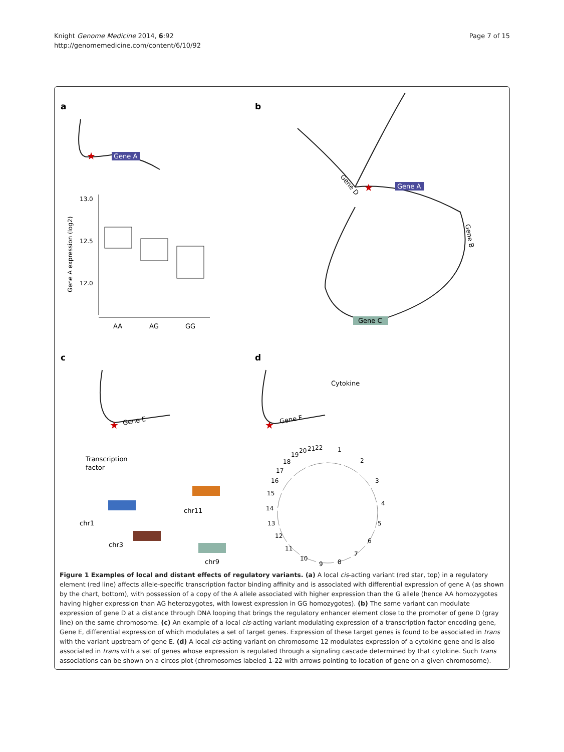Knight Genome Medicine 2014, 6:92
http://genomemedicine.com/content/6/10/92
Page 7 of 15
a
b
c
d
Gene A
★
13.0
12.5
12.0
Gene A expression (log2)
AA
AG
GG
Gene D
Gene A
Gene B
Gene C
★
Gene E
★
Transcription
factor
chr1
chr11
chr3
chr9
Gene F
★
Cytokine
1
2
3
4
5
6
7
8
9
10
11
12
13
14
15
16
17
18
19
20
21
22
Figure 1 Examples of local and distant effects of regulatory variants. (a) A local cis-acting variant (red star, top) in a regulatory element (red line) affects allele-specific transcription factor binding affinity and is associated with differential expression of gene A (as shown by the chart, bottom), with possession of a copy of the A allele associated with higher expression than the G allele (hence AA homozygotes having higher expression than AG heterozygotes, with lowest expression in GG homozygotes). (b) The same variant can modulate expression of gene D at a distance through DNA looping that brings the regulatory enhancer element close to the promoter of gene D (gray line) on the same chromosome. (c) An example of a local cis-acting variant modulating expression of a transcription factor encoding gene, Gene E, differential expression of which modulates a set of target genes. Expression of these target genes is found to be associated in trans with the variant upstream of gene E. (d) A local cis-acting variant on chromosome 12 modulates expression of a cytokine gene and is also associated in trans with a set of genes whose expression is regulated through a signaling cascade determined by that cytokine. Such trans associations can be shown on a circos plot (chromosomes labeled 1-22 with arrows pointing to location of gene on a given chromosome).